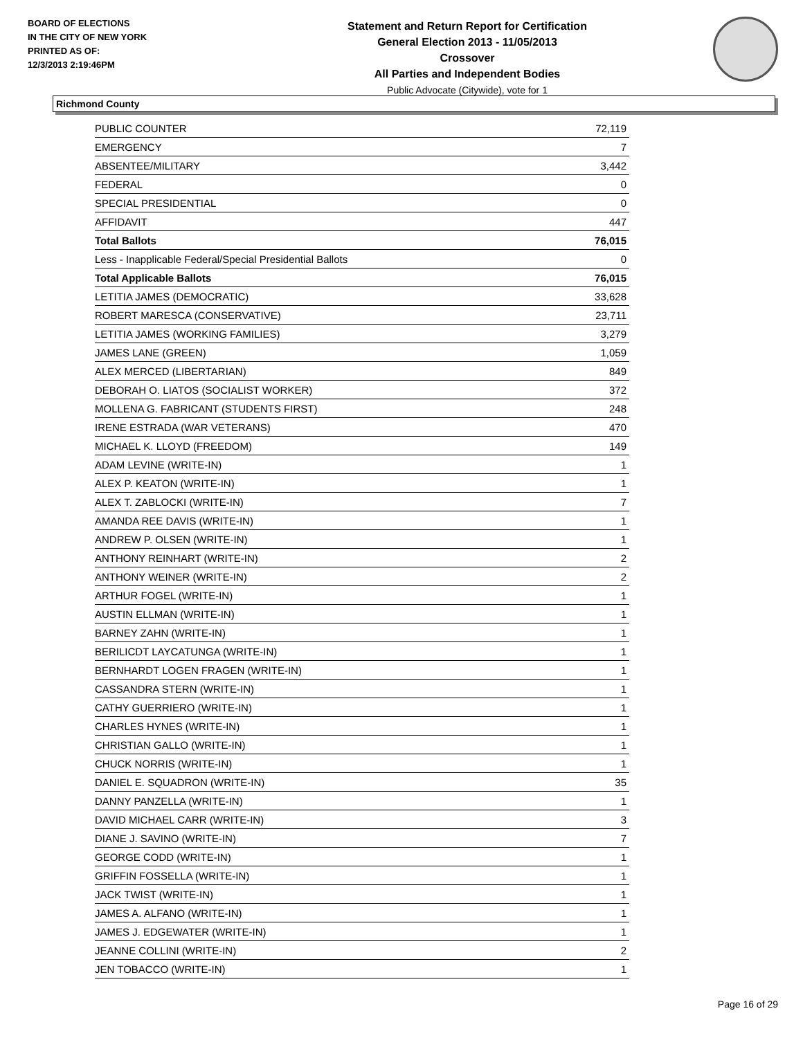BOARD OF ELECTIONS
IN THE CITY OF NEW YORK
PRINTED AS OF:
12/3/2013 2:19:46PM
Statement and Return Report for Certification
General Election 2013 - 11/05/2013
Crossover
All Parties and Independent Bodies
Public Advocate (Citywide), vote for 1
Richmond County
| PUBLIC COUNTER | 72,119 |
| EMERGENCY | 7 |
| ABSENTEE/MILITARY | 3,442 |
| FEDERAL | 0 |
| SPECIAL PRESIDENTIAL | 0 |
| AFFIDAVIT | 447 |
| Total Ballots | 76,015 |
| Less - Inapplicable Federal/Special Presidential Ballots | 0 |
| Total Applicable Ballots | 76,015 |
| LETITIA JAMES (DEMOCRATIC) | 33,628 |
| ROBERT MARESCA (CONSERVATIVE) | 23,711 |
| LETITIA JAMES (WORKING FAMILIES) | 3,279 |
| JAMES LANE (GREEN) | 1,059 |
| ALEX MERCED (LIBERTARIAN) | 849 |
| DEBORAH O. LIATOS (SOCIALIST WORKER) | 372 |
| MOLLENA G. FABRICANT (STUDENTS FIRST) | 248 |
| IRENE ESTRADA (WAR VETERANS) | 470 |
| MICHAEL K. LLOYD (FREEDOM) | 149 |
| ADAM LEVINE (WRITE-IN) | 1 |
| ALEX P. KEATON (WRITE-IN) | 1 |
| ALEX T. ZABLOCKI (WRITE-IN) | 7 |
| AMANDA REE DAVIS (WRITE-IN) | 1 |
| ANDREW P. OLSEN (WRITE-IN) | 1 |
| ANTHONY REINHART (WRITE-IN) | 2 |
| ANTHONY WEINER (WRITE-IN) | 2 |
| ARTHUR FOGEL (WRITE-IN) | 1 |
| AUSTIN ELLMAN (WRITE-IN) | 1 |
| BARNEY ZAHN (WRITE-IN) | 1 |
| BERILICDT LAYCATUNGA (WRITE-IN) | 1 |
| BERNHARDT LOGEN FRAGEN (WRITE-IN) | 1 |
| CASSANDRA STERN (WRITE-IN) | 1 |
| CATHY GUERRIERO (WRITE-IN) | 1 |
| CHARLES HYNES (WRITE-IN) | 1 |
| CHRISTIAN GALLO (WRITE-IN) | 1 |
| CHUCK NORRIS (WRITE-IN) | 1 |
| DANIEL E. SQUADRON (WRITE-IN) | 35 |
| DANNY PANZELLA (WRITE-IN) | 1 |
| DAVID MICHAEL CARR (WRITE-IN) | 3 |
| DIANE J. SAVINO (WRITE-IN) | 7 |
| GEORGE CODD (WRITE-IN) | 1 |
| GRIFFIN FOSSELLA (WRITE-IN) | 1 |
| JACK TWIST (WRITE-IN) | 1 |
| JAMES A. ALFANO (WRITE-IN) | 1 |
| JAMES J. EDGEWATER (WRITE-IN) | 1 |
| JEANNE COLLINI (WRITE-IN) | 2 |
| JEN TOBACCO (WRITE-IN) | 1 |
Page 16 of 29